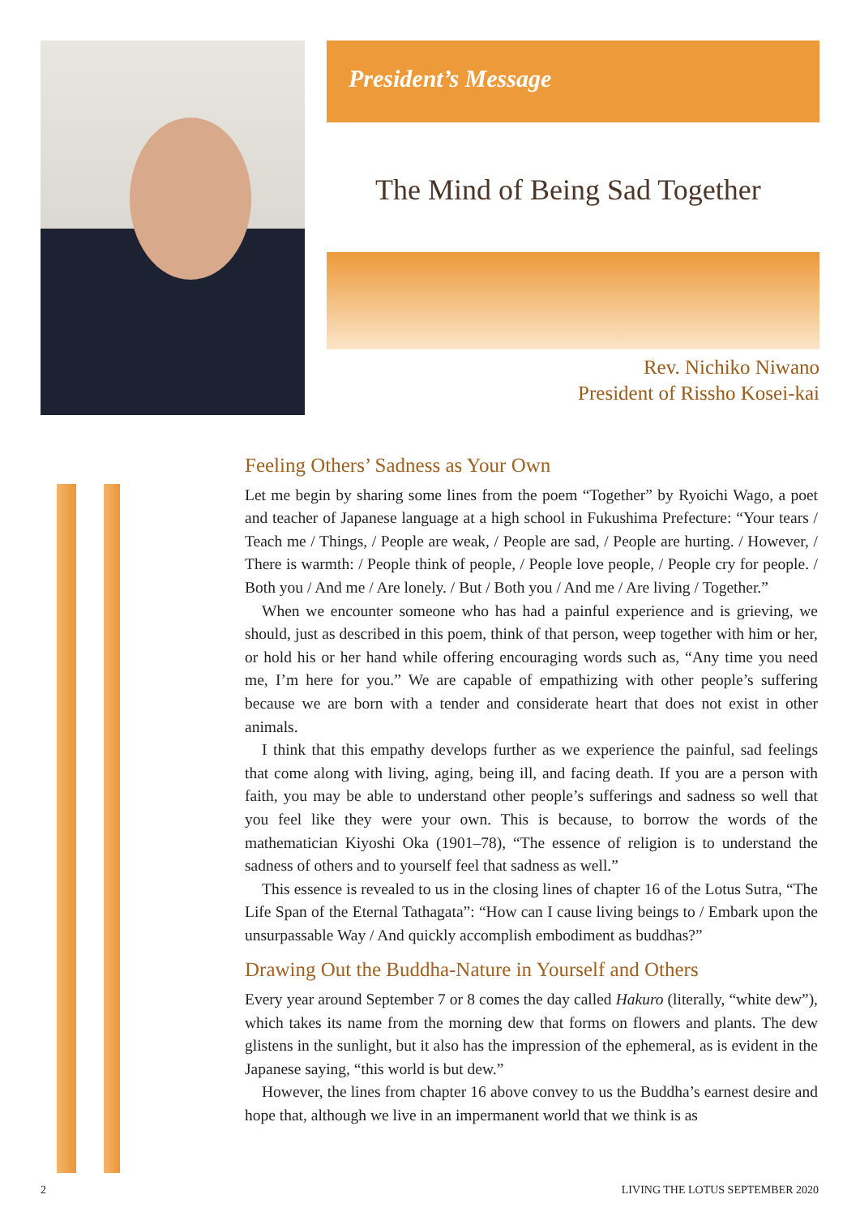President’s Message
The Mind of Being Sad Together
Rev. Nichiko Niwano
President of Rissho Kosei-kai
Feeling Others’ Sadness as Your Own
Let me begin by sharing some lines from the poem “Together” by Ryoichi Wago, a poet and teacher of Japanese language at a high school in Fukushima Prefecture: “Your tears / Teach me / Things, / People are weak, / People are sad, / People are hurting. / However, / There is warmth: / People think of people, / People love people, / People cry for people. / Both you / And me / Are lonely. / But / Both you / And me / Are living / Together.”
When we encounter someone who has had a painful experience and is grieving, we should, just as described in this poem, think of that person, weep together with him or her, or hold his or her hand while offering encouraging words such as, “Any time you need me, I’m here for you.” We are capable of empathizing with other people’s suffering because we are born with a tender and considerate heart that does not exist in other animals.
I think that this empathy develops further as we experience the painful, sad feelings that come along with living, aging, being ill, and facing death. If you are a person with faith, you may be able to understand other people’s sufferings and sadness so well that you feel like they were your own. This is because, to borrow the words of the mathematician Kiyoshi Oka (1901–78), “The essence of religion is to understand the sadness of others and to yourself feel that sadness as well.”
This essence is revealed to us in the closing lines of chapter 16 of the Lotus Sutra, “The Life Span of the Eternal Tathagata”: “How can I cause living beings to / Embark upon the unsurpassable Way / And quickly accomplish embodiment as buddhas?”
Drawing Out the Buddha-Nature in Yourself and Others
Every year around September 7 or 8 comes the day called Hakuro (literally, “white dew”), which takes its name from the morning dew that forms on flowers and plants. The dew glistens in the sunlight, but it also has the impression of the ephemeral, as is evident in the Japanese saying, “this world is but dew.”
However, the lines from chapter 16 above convey to us the Buddha’s earnest desire and hope that, although we live in an impermanent world that we think is as
2 LIVING THE LOTUS SEPTEMBER 2020